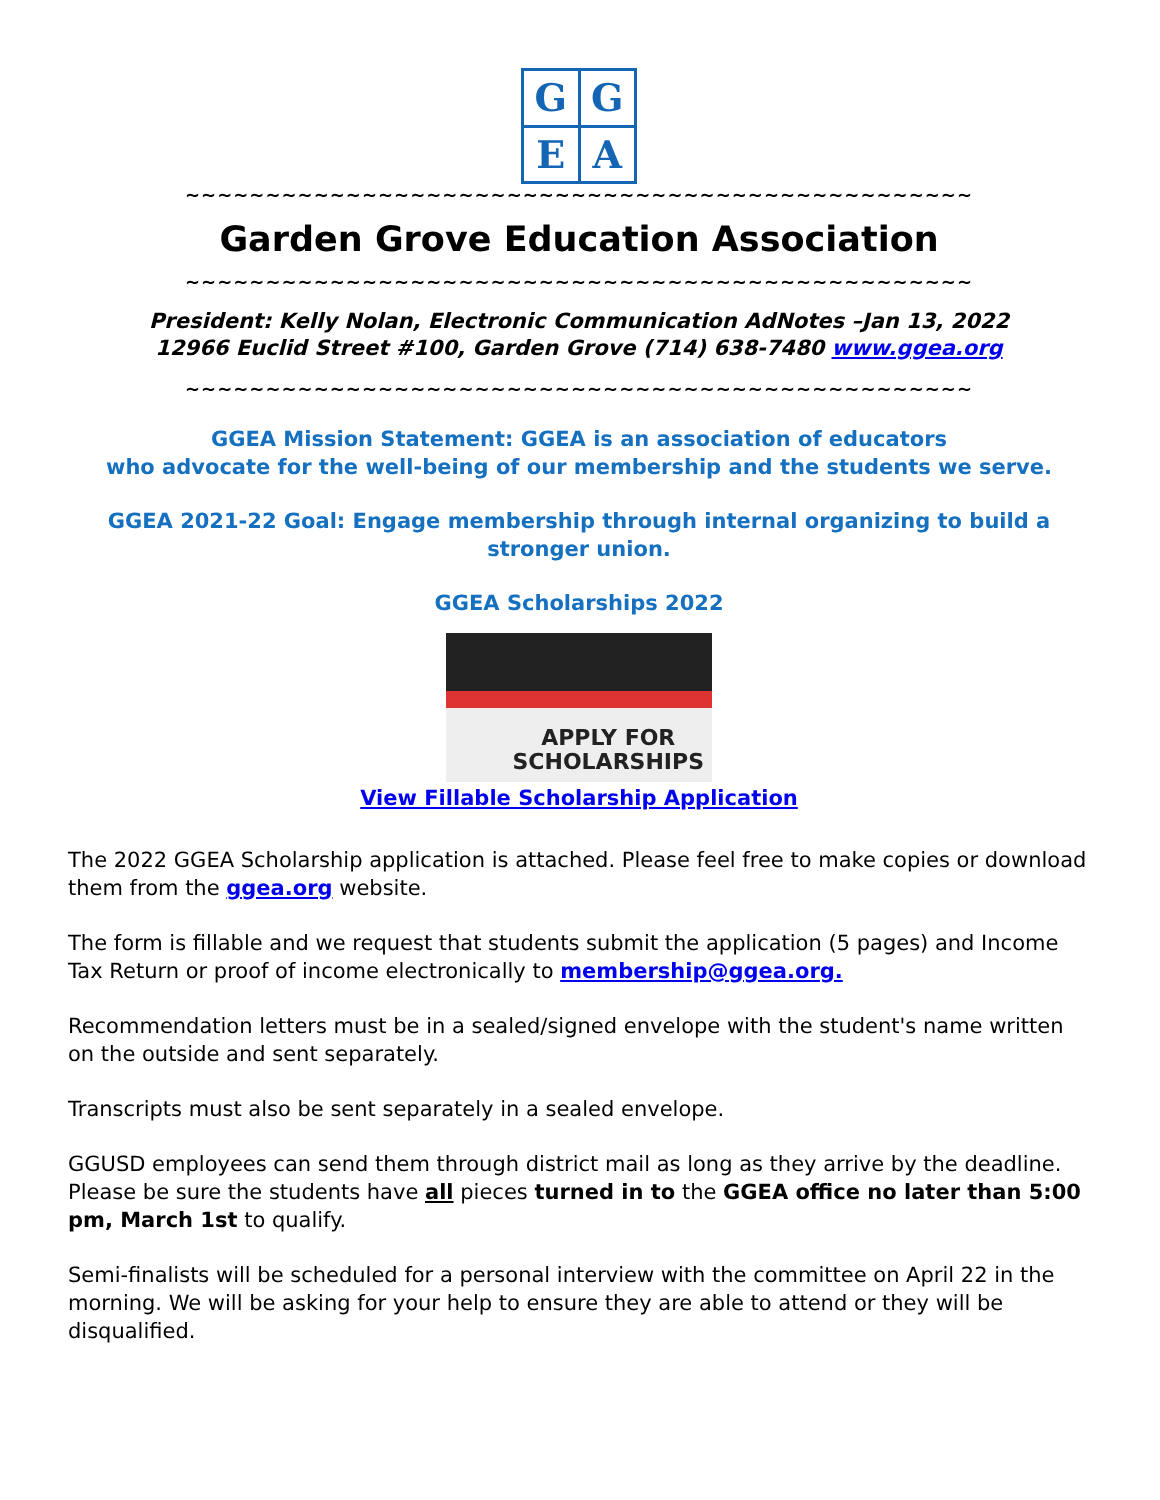G
G
E
A
~~~~~~~~~~~~~~~~~~~~~~~~~~~~~~~~~~~~~~~~~~~~~~~~~
Garden Grove Education Association
~~~~~~~~~~~~~~~~~~~~~~~~~~~~~~~~~~~~~~~~~~~~~~~~~
President: Kelly Nolan, Electronic Communication AdNotes –Jan 13, 2022
12966 Euclid Street #100, Garden Grove (714) 638-7480 www.ggea.org
~~~~~~~~~~~~~~~~~~~~~~~~~~~~~~~~~~~~~~~~~~~~~~~~~
GGEA Mission Statement: GGEA is an association of educators
who advocate for the well-being of our membership and the students we serve.
GGEA 2021-22 Goal: Engage membership through internal organizing to build a stronger union.
GGEA Scholarships 2022
APPLY FOR
SCHOLARSHIPS
View Fillable Scholarship Application
The 2022 GGEA Scholarship application is attached. Please feel free to make copies or download them from the ggea.org website.
The form is fillable and we request that students submit the application (5 pages) and Income Tax Return or proof of income electronically to membership@ggea.org.
Recommendation letters must be in a sealed/signed envelope with the student's name written on the outside and sent separately.
Transcripts must also be sent separately in a sealed envelope.
GGUSD employees can send them through district mail as long as they arrive by the deadline. Please be sure the students have all pieces turned in to the GGEA office no later than 5:00 pm, March 1st to qualify.
Semi-finalists will be scheduled for a personal interview with the committee on April 22 in the morning. We will be asking for your help to ensure they are able to attend or they will be disqualified.